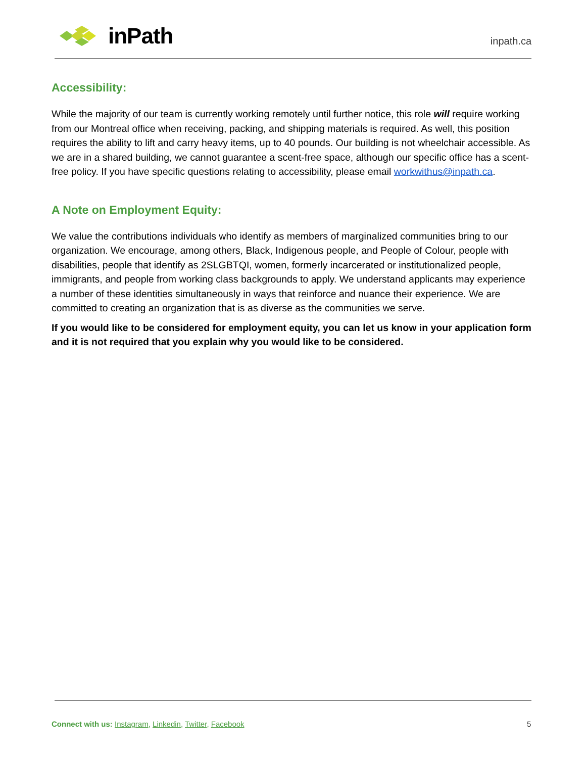inPath
inpath.ca
Accessibility:
While the majority of our team is currently working remotely until further notice, this role will require working from our Montreal office when receiving, packing, and shipping materials is required. As well, this position requires the ability to lift and carry heavy items, up to 40 pounds. Our building is not wheelchair accessible. As we are in a shared building, we cannot guarantee a scent-free space, although our specific office has a scent-free policy. If you have specific questions relating to accessibility, please email workwithus@inpath.ca.
A Note on Employment Equity:
We value the contributions individuals who identify as members of marginalized communities bring to our organization. We encourage, among others, Black, Indigenous people, and People of Colour, people with disabilities, people that identify as 2SLGBTQI, women, formerly incarcerated or institutionalized people, immigrants, and people from working class backgrounds to apply. We understand applicants may experience a number of these identities simultaneously in ways that reinforce and nuance their experience. We are committed to creating an organization that is as diverse as the communities we serve.
If you would like to be considered for employment equity, you can let us know in your application form and it is not required that you explain why you would like to be considered.
Connect with us: Instagram, Linkedin, Twitter, Facebook
5